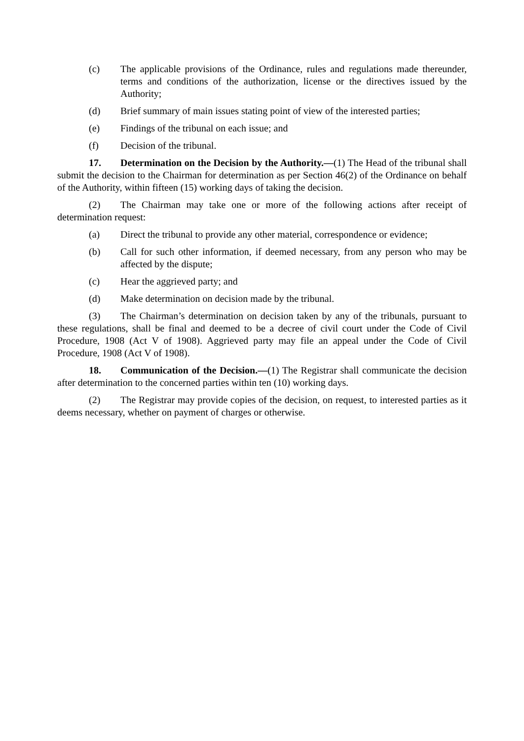(c) The applicable provisions of the Ordinance, rules and regulations made thereunder, terms and conditions of the authorization, license or the directives issued by the Authority;
(d) Brief summary of main issues stating point of view of the interested parties;
(e) Findings of the tribunal on each issue; and
(f) Decision of the tribunal.
17. Determination on the Decision by the Authority.—(1) The Head of the tribunal shall submit the decision to the Chairman for determination as per Section 46(2) of the Ordinance on behalf of the Authority, within fifteen (15) working days of taking the decision.
(2) The Chairman may take one or more of the following actions after receipt of determination request:
(a) Direct the tribunal to provide any other material, correspondence or evidence;
(b) Call for such other information, if deemed necessary, from any person who may be affected by the dispute;
(c) Hear the aggrieved party; and
(d) Make determination on decision made by the tribunal.
(3) The Chairman’s determination on decision taken by any of the tribunals, pursuant to these regulations, shall be final and deemed to be a decree of civil court under the Code of Civil Procedure, 1908 (Act V of 1908). Aggrieved party may file an appeal under the Code of Civil Procedure, 1908 (Act V of 1908).
18. Communication of the Decision.—(1) The Registrar shall communicate the decision after determination to the concerned parties within ten (10) working days.
(2) The Registrar may provide copies of the decision, on request, to interested parties as it deems necessary, whether on payment of charges or otherwise.